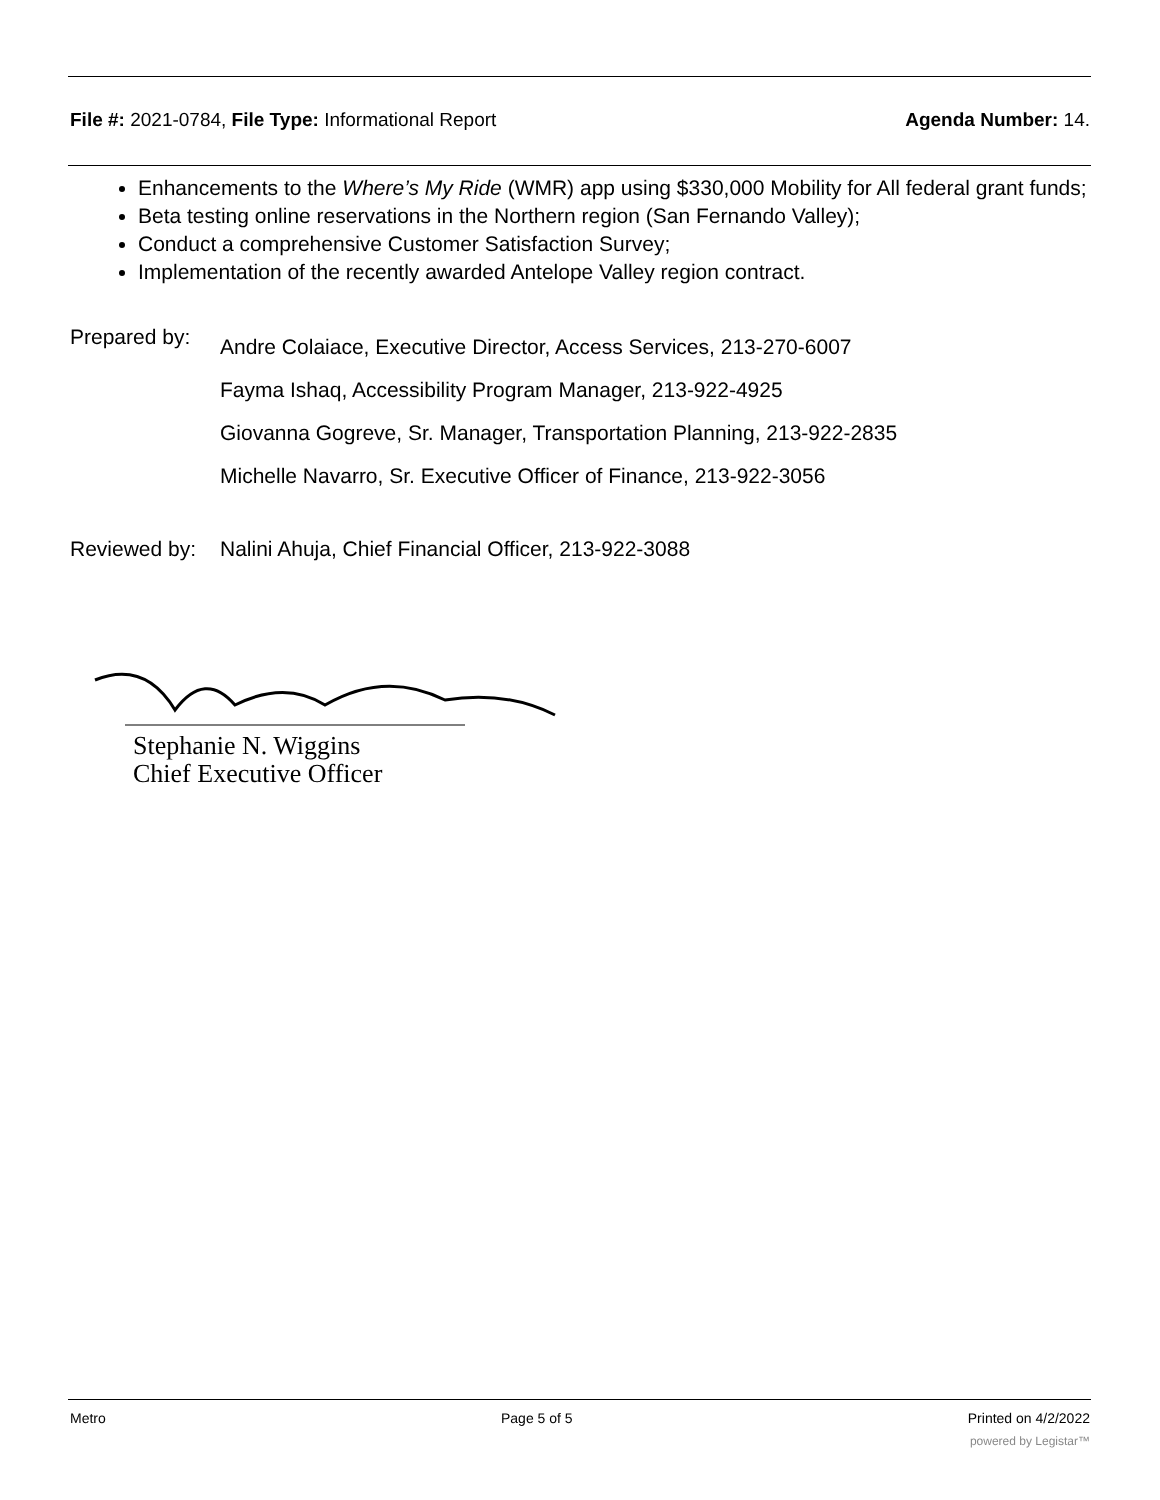File #: 2021-0784, File Type: Informational Report
Agenda Number: 14.
Enhancements to the Where’s My Ride (WMR) app using $330,000 Mobility for All federal grant funds;
Beta testing online reservations in the Northern region (San Fernando Valley);
Conduct a comprehensive Customer Satisfaction Survey;
Implementation of the recently awarded Antelope Valley region contract.
Prepared by:
Andre Colaiace, Executive Director, Access Services, 213-270-6007
Fayma Ishaq, Accessibility Program Manager, 213-922-4925
Giovanna Gogreve, Sr. Manager, Transportation Planning, 213-922-2835
Michelle Navarro, Sr. Executive Officer of Finance, 213-922-3056
Reviewed by:
Nalini Ahuja, Chief Financial Officer, 213-922-3088
Stephanie N. Wiggins
Chief Executive Officer
Metro Page 5 of 5 Printed on 4/2/2022
powered by Legistar™